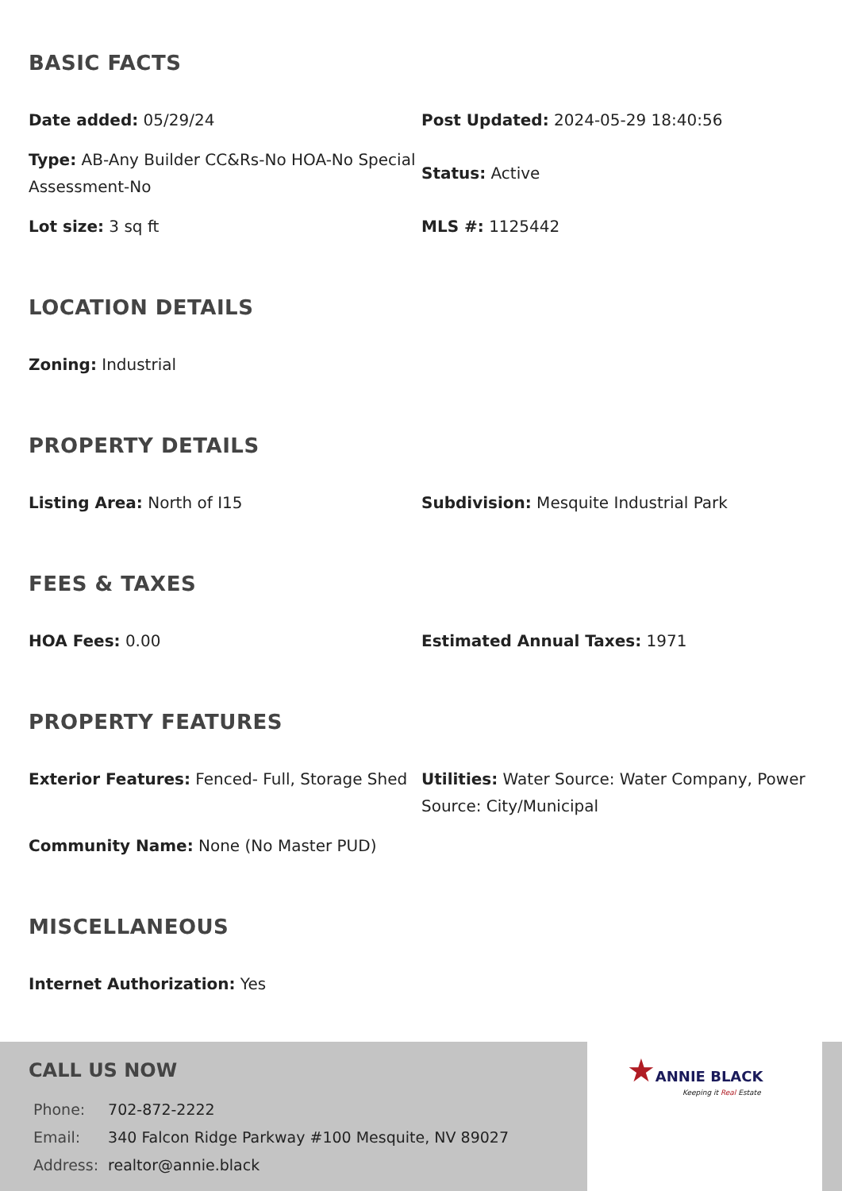BASIC FACTS
Date added: 05/29/24
Post Updated: 2024-05-29 18:40:56
Type: AB-Any Builder CC&Rs-No HOA-No Special Assessment-No
Status: Active
Lot size: 3 sq ft
MLS #: 1125442
LOCATION DETAILS
Zoning: Industrial
PROPERTY DETAILS
Listing Area: North of I15
Subdivision: Mesquite Industrial Park
FEES & TAXES
HOA Fees: 0.00
Estimated Annual Taxes: 1971
PROPERTY FEATURES
Exterior Features: Fenced- Full, Storage Shed
Utilities: Water Source: Water Company, Power Source: City/Municipal
Community Name: None (No Master PUD)
MISCELLANEOUS
Internet Authorization: Yes
CALL US NOW
| Phone: | 702-872-2222 |
| Email: | 340 Falcon Ridge Parkway #100 Mesquite, NV 89027 |
| Address: | realtor@annie.black |
★ANNIE BLACK
Keeping it Real Estate